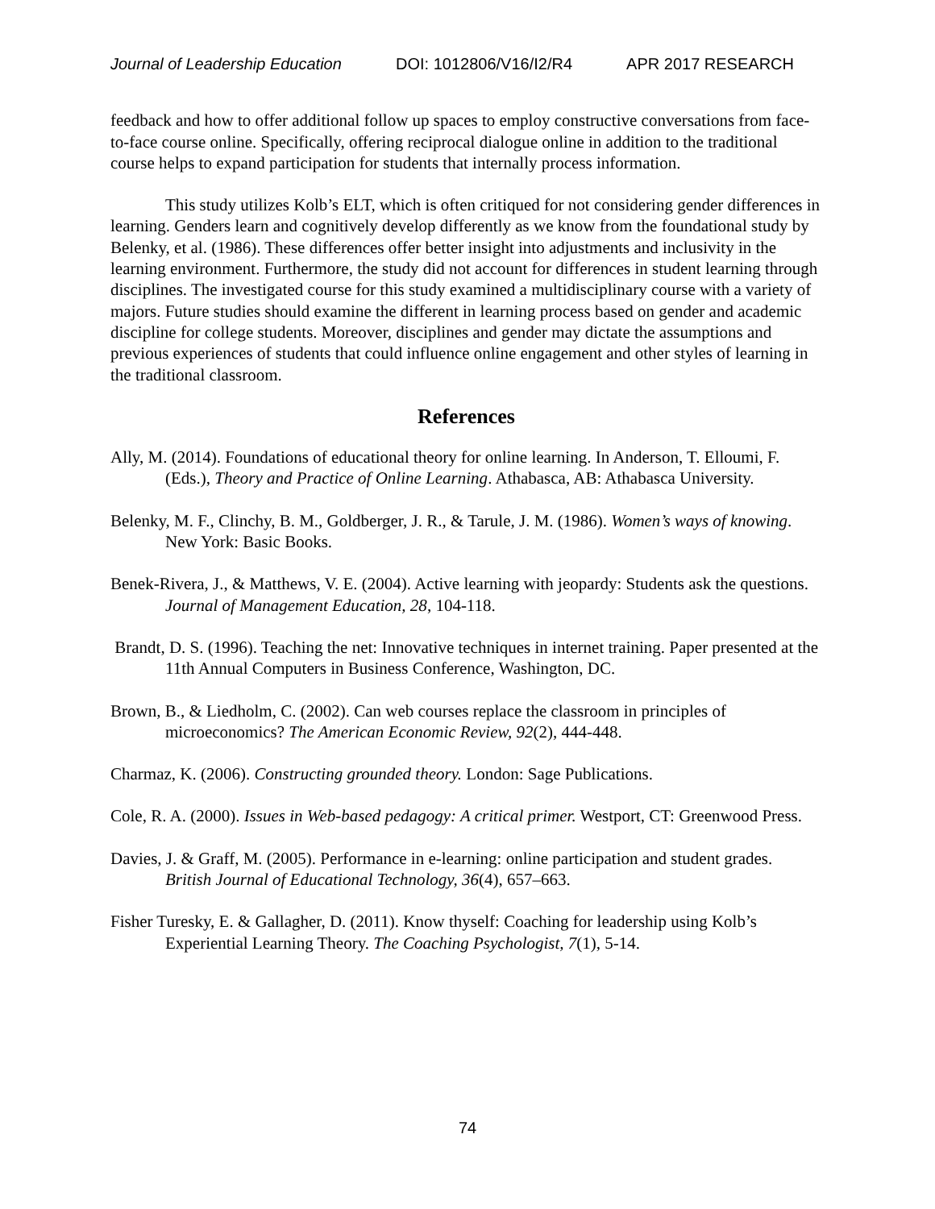Journal of Leadership Education DOI: 1012806/V16/I2/R4 APR 2017 RESEARCH
feedback and how to offer additional follow up spaces to employ constructive conversations from face-to-face course online. Specifically, offering reciprocal dialogue online in addition to the traditional course helps to expand participation for students that internally process information.
This study utilizes Kolb’s ELT, which is often critiqued for not considering gender differences in learning. Genders learn and cognitively develop differently as we know from the foundational study by Belenky, et al. (1986). These differences offer better insight into adjustments and inclusivity in the learning environment. Furthermore, the study did not account for differences in student learning through disciplines. The investigated course for this study examined a multidisciplinary course with a variety of majors. Future studies should examine the different in learning process based on gender and academic discipline for college students. Moreover, disciplines and gender may dictate the assumptions and previous experiences of students that could influence online engagement and other styles of learning in the traditional classroom.
References
Ally, M. (2014). Foundations of educational theory for online learning. In Anderson, T. Elloumi, F. (Eds.), Theory and Practice of Online Learning. Athabasca, AB: Athabasca University.
Belenky, M. F., Clinchy, B. M., Goldberger, J. R., & Tarule, J. M. (1986). Women’s ways of knowing. New York: Basic Books.
Benek-Rivera, J., & Matthews, V. E. (2004). Active learning with jeopardy: Students ask the questions. Journal of Management Education, 28, 104-118.
Brandt, D. S. (1996). Teaching the net: Innovative techniques in internet training. Paper presented at the 11th Annual Computers in Business Conference, Washington, DC.
Brown, B., & Liedholm, C. (2002). Can web courses replace the classroom in principles of microeconomics? The American Economic Review, 92(2), 444-448.
Charmaz, K. (2006). Constructing grounded theory. London: Sage Publications.
Cole, R. A. (2000). Issues in Web-based pedagogy: A critical primer. Westport, CT: Greenwood Press.
Davies, J. & Graff, M. (2005). Performance in e-learning: online participation and student grades. British Journal of Educational Technology, 36(4), 657–663.
Fisher Turesky, E. & Gallagher, D. (2011). Know thyself: Coaching for leadership using Kolb’s Experiential Learning Theory. The Coaching Psychologist, 7(1), 5-14.
74